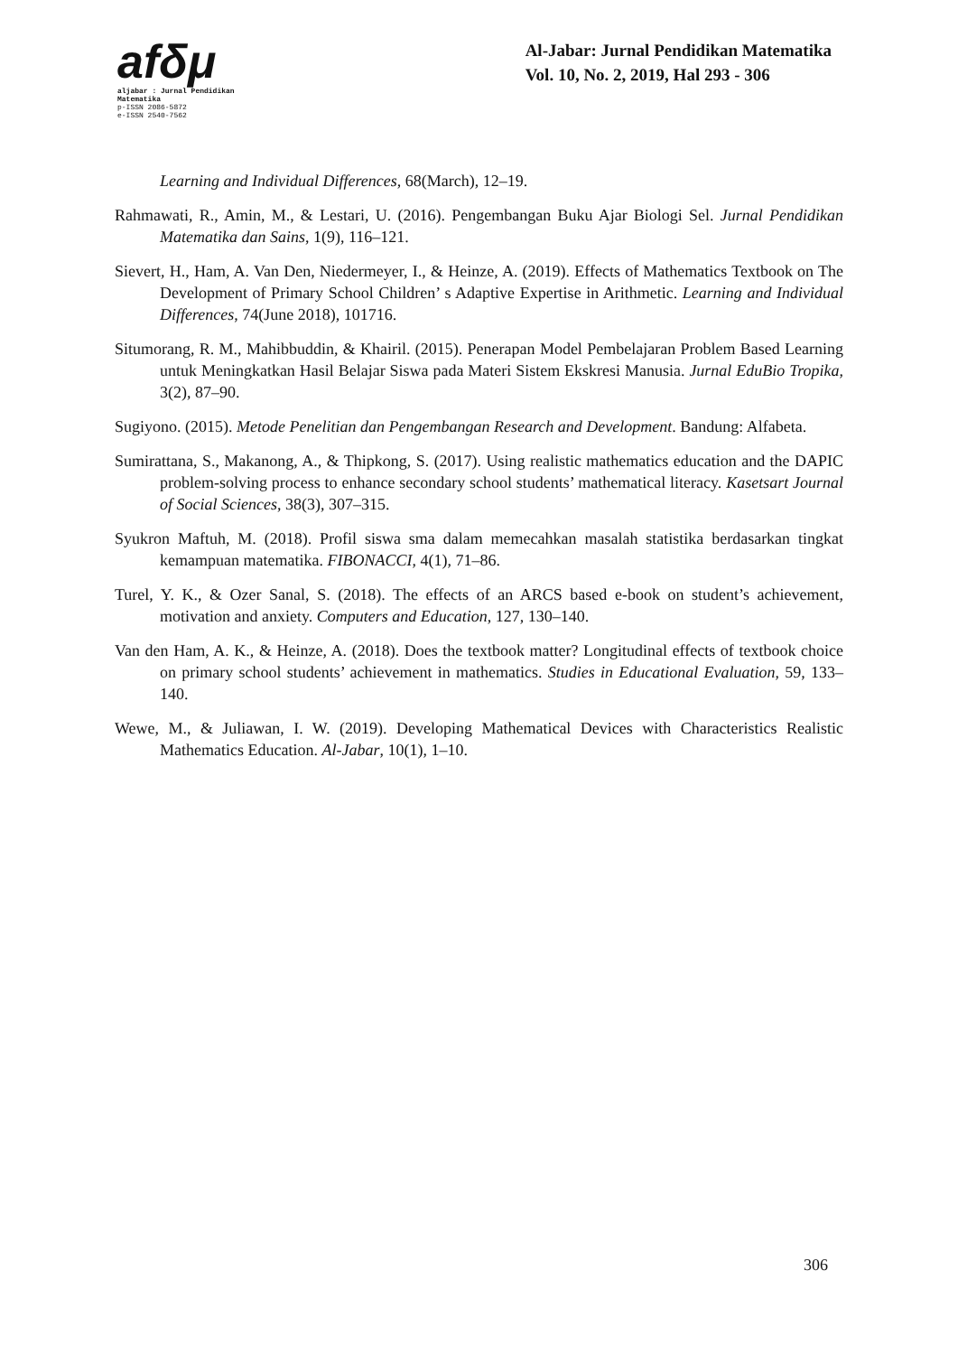afδμ
aljabar : Jurnal Pendidikan Matematika
p-ISSN 2086-5872
e-ISSN 2540-7562
Al-Jabar: Jurnal Pendidikan Matematika
Vol. 10, No. 2, 2019, Hal 293 - 306
Learning and Individual Differences, 68(March), 12–19.
Rahmawati, R., Amin, M., & Lestari, U. (2016). Pengembangan Buku Ajar Biologi Sel. Jurnal Pendidikan Matematika dan Sains, 1(9), 116–121.
Sievert, H., Ham, A. Van Den, Niedermeyer, I., & Heinze, A. (2019). Effects of Mathematics Textbook on The Development of Primary School Children’ s Adaptive Expertise in Arithmetic. Learning and Individual Differences, 74(June 2018), 101716.
Situmorang, R. M., Mahibbuddin, & Khairil. (2015). Penerapan Model Pembelajaran Problem Based Learning untuk Meningkatkan Hasil Belajar Siswa pada Materi Sistem Ekskresi Manusia. Jurnal EduBio Tropika, 3(2), 87–90.
Sugiyono. (2015). Metode Penelitian dan Pengembangan Research and Development. Bandung: Alfabeta.
Sumirattana, S., Makanong, A., & Thipkong, S. (2017). Using realistic mathematics education and the DAPIC problem-solving process to enhance secondary school students’ mathematical literacy. Kasetsart Journal of Social Sciences, 38(3), 307–315.
Syukron Maftuh, M. (2018). Profil siswa sma dalam memecahkan masalah statistika berdasarkan tingkat kemampuan matematika. FIBONACCI, 4(1), 71–86.
Turel, Y. K., & Ozer Sanal, S. (2018). The effects of an ARCS based e-book on student’s achievement, motivation and anxiety. Computers and Education, 127, 130–140.
Van den Ham, A. K., & Heinze, A. (2018). Does the textbook matter? Longitudinal effects of textbook choice on primary school students’ achievement in mathematics. Studies in Educational Evaluation, 59, 133–140.
Wewe, M., & Juliawan, I. W. (2019). Developing Mathematical Devices with Characteristics Realistic Mathematics Education. Al-Jabar, 10(1), 1–10.
306